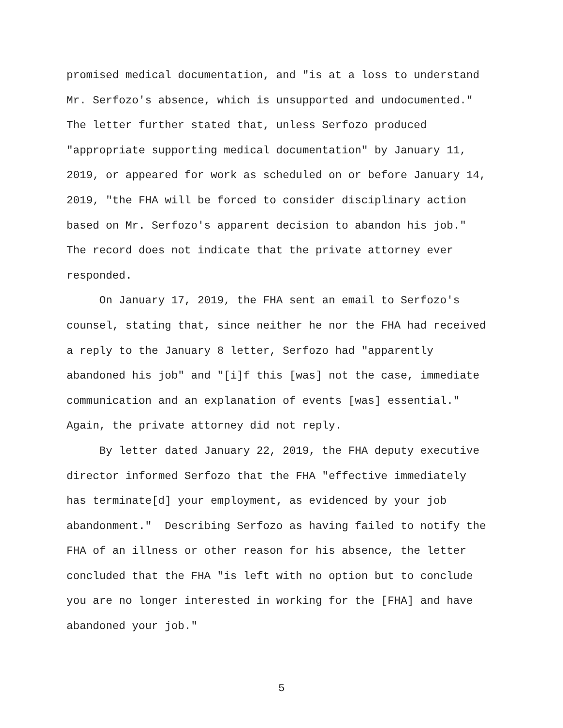promised medical documentation, and "is at a loss to understand Mr. Serfozo's absence, which is unsupported and undocumented." The letter further stated that, unless Serfozo produced "appropriate supporting medical documentation" by January 11, 2019, or appeared for work as scheduled on or before January 14, 2019, "the FHA will be forced to consider disciplinary action based on Mr. Serfozo's apparent decision to abandon his job." The record does not indicate that the private attorney ever responded.
On January 17, 2019, the FHA sent an email to Serfozo's counsel, stating that, since neither he nor the FHA had received a reply to the January 8 letter, Serfozo had "apparently abandoned his job" and "[i]f this [was] not the case, immediate communication and an explanation of events [was] essential." Again, the private attorney did not reply.
By letter dated January 22, 2019, the FHA deputy executive director informed Serfozo that the FHA "effective immediately has terminate[d] your employment, as evidenced by your job abandonment." Describing Serfozo as having failed to notify the FHA of an illness or other reason for his absence, the letter concluded that the FHA "is left with no option but to conclude you are no longer interested in working for the [FHA] and have abandoned your job."
5